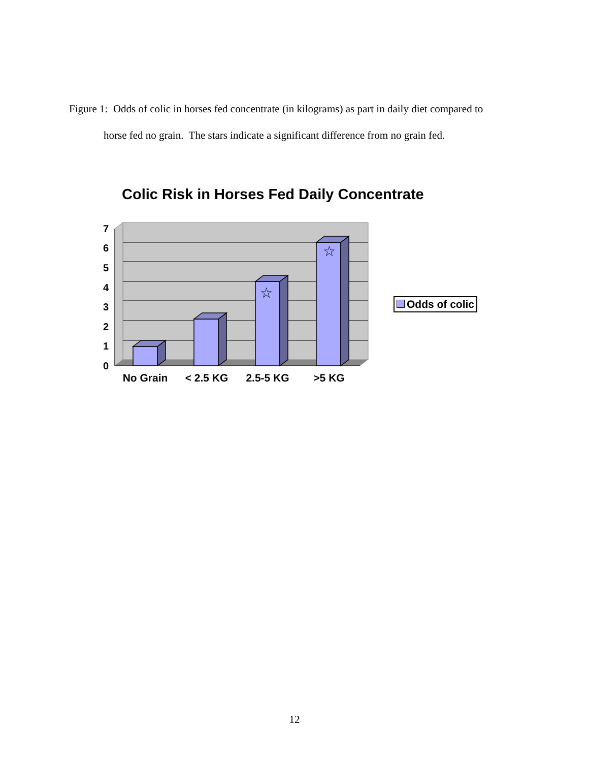Figure 1: Odds of colic in horses fed concentrate (in kilograms) as part in daily diet compared to
horse fed no grain. The stars indicate a significant difference from no grain fed.
Colic Risk in Horses Fed Daily Concentrate
0
1
2
3
4
5
6
7
☆
☆
No Grain
< 2.5 KG
2.5-5 KG
>5 KG
Odds of colic
12